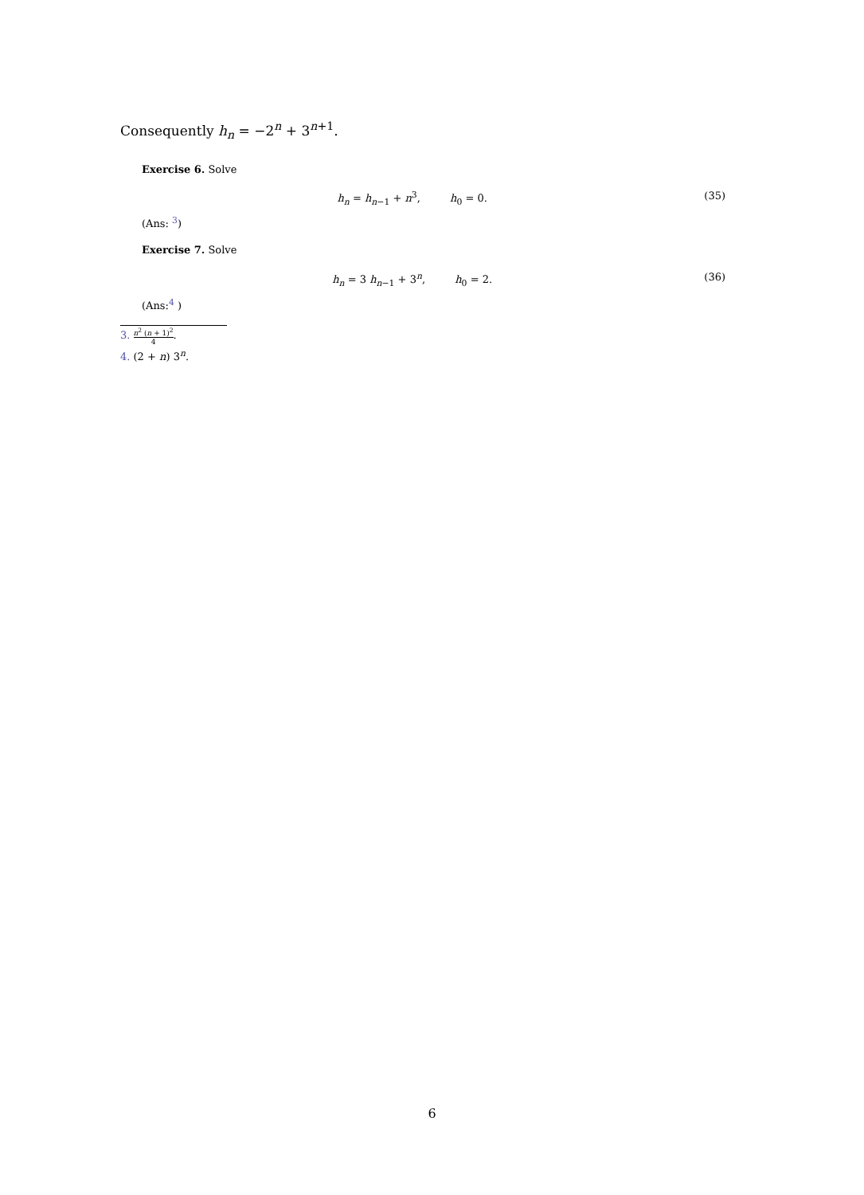Consequently h<sub>n</sub> = −2<sup>n</sup> + 3<sup>n+1</sup>.
Exercise 6. Solve
h<sub>n</sub> = h<sub>n−1</sub> + n<sup>3</sup>, h<sub>0</sub> = 0. (35)
(Ans: <sup>3</sup>)
Exercise 7. Solve
h<sub>n</sub> = 3 h<sub>n−1</sub> + 3<sup>n</sup>, h<sub>0</sub> = 2. (36)
(Ans:<sup>4</sup> )
3. n<sup>2</sup> (n + 1)<sup>2</sup> 4.
4. (2 + n) 3<sup>n</sup>.
6